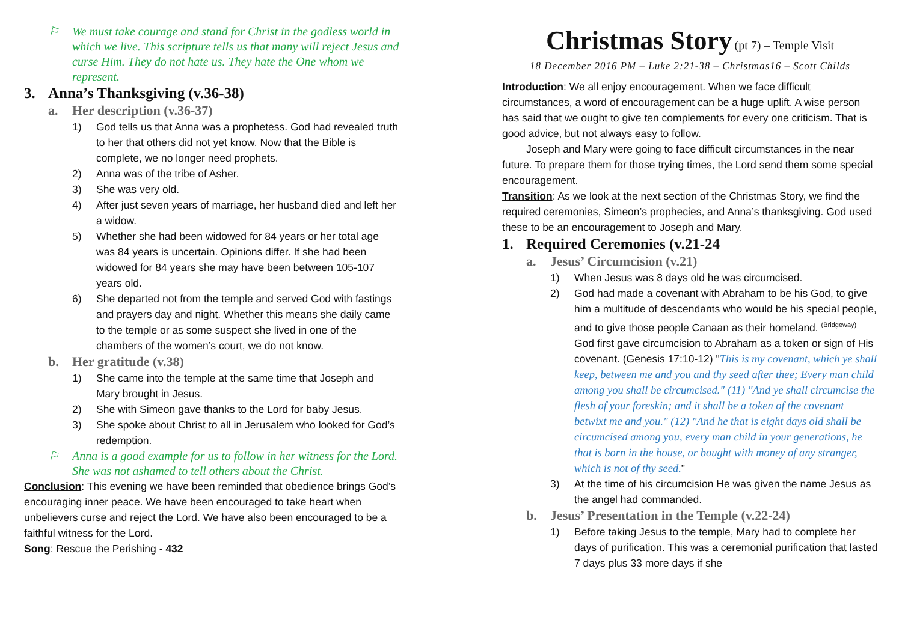⚐ We must take courage and stand for Christ in the godless world in which we live. This scripture tells us that many will reject Jesus and curse Him. They do not hate us. They hate the One whom we represent.
3. Anna’s Thanksgiving (v.36-38)
a. Her description (v.36-37)
1) God tells us that Anna was a prophetess. God had revealed truth to her that others did not yet know. Now that the Bible is complete, we no longer need prophets.
2) Anna was of the tribe of Asher.
3) She was very old.
4) After just seven years of marriage, her husband died and left her a widow.
5) Whether she had been widowed for 84 years or her total age was 84 years is uncertain. Opinions differ. If she had been widowed for 84 years she may have been between 105-107 years old.
6) She departed not from the temple and served God with fastings and prayers day and night. Whether this means she daily came to the temple or as some suspect she lived in one of the chambers of the women’s court, we do not know.
b. Her gratitude (v.38)
1) She came into the temple at the same time that Joseph and Mary brought in Jesus.
2) She with Simeon gave thanks to the Lord for baby Jesus.
3) She spoke about Christ to all in Jerusalem who looked for God’s redemption.
⚐ Anna is a good example for us to follow in her witness for the Lord. She was not ashamed to tell others about the Christ.
Conclusion: This evening we have been reminded that obedience brings God’s encouraging inner peace. We have been encouraged to take heart when unbelievers curse and reject the Lord. We have also been encouraged to be a faithful witness for the Lord.
Song: Rescue the Perishing - 432
Christmas Story (pt 7) – Temple Visit
18 December 2016 PM – Luke 2:21-38 – Christmas16 – Scott Childs
Introduction: We all enjoy encouragement. When we face difficult circumstances, a word of encouragement can be a huge uplift. A wise person has said that we ought to give ten complements for every one criticism. That is good advice, but not always easy to follow.
Joseph and Mary were going to face difficult circumstances in the near future. To prepare them for those trying times, the Lord send them some special encouragement.
Transition: As we look at the next section of the Christmas Story, we find the required ceremonies, Simeon’s prophecies, and Anna’s thanksgiving. God used these to be an encouragement to Joseph and Mary.
1. Required Ceremonies (v.21-24
a. Jesus’ Circumcision (v.21)
1) When Jesus was 8 days old he was circumcised.
2) God had made a covenant with Abraham to be his God, to give him a multitude of descendants who would be his special people, and to give those people Canaan as their homeland. <sup>(Bridgeway)</sup> God first gave circumcision to Abraham as a token or sign of His covenant. (Genesis 17:10-12) "This is my covenant, which ye shall keep, between me and you and thy seed after thee; Every man child among you shall be circumcised." (11) "And ye shall circumcise the flesh of your foreskin; and it shall be a token of the covenant betwixt me and you." (12) "And he that is eight days old shall be circumcised among you, every man child in your generations, he that is born in the house, or bought with money of any stranger, which is not of thy seed."
3) At the time of his circumcision He was given the name Jesus as the angel had commanded.
b. Jesus’ Presentation in the Temple (v.22-24)
1) Before taking Jesus to the temple, Mary had to complete her days of purification. This was a ceremonial purification that lasted 7 days plus 33 more days if she